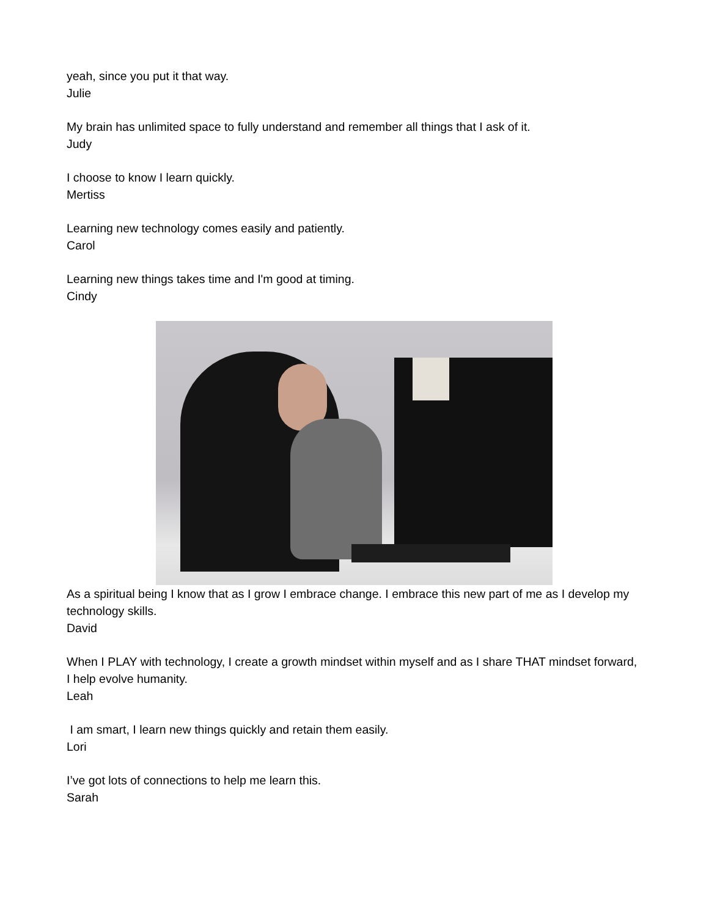yeah, since you put it that way.
Julie
My brain has unlimited space to fully understand and remember all things that I ask of it.
Judy
I choose to know I learn quickly.
Mertiss
Learning new technology comes easily and patiently.
Carol
Learning new things takes time and I'm good at timing.
Cindy
As a spiritual being I know that as I grow I embrace change. I embrace this new part of me as I develop my technology skills.
David
When I PLAY with technology, I create a growth mindset within myself and as I share THAT mindset forward, I help evolve humanity.
Leah
I am smart, I learn new things quickly and retain them easily.
Lori
I’ve got lots of connections to help me learn this.
Sarah